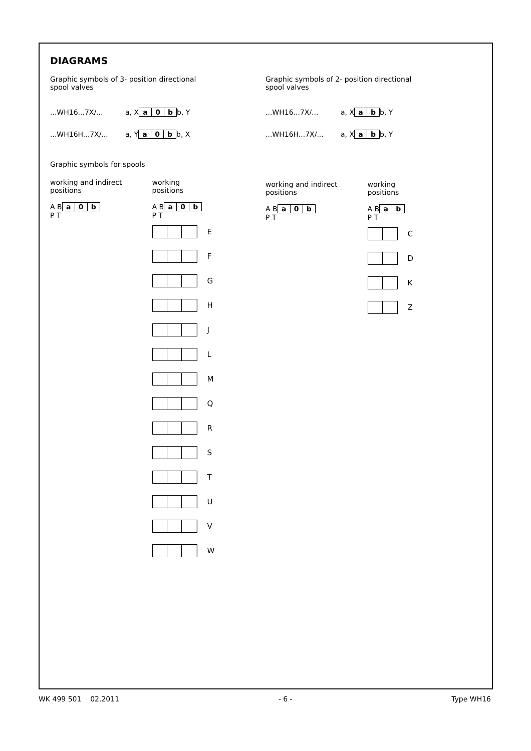DIAGRAMS
Graphic symbols of 3- position directional
spool valves
...WH16...7X/... a, X
a 0 b
b, Y
...WH16H...7X/... a, Y
a 0 b
b, X
Graphic symbols for spools
working and indirect
positions
A B
a 0 b
P T
working
positions
A B
a 0 b
P T
E
F
G
H
J
L
M
Q
R
S
T
U
V
W
Graphic symbols of 2- position directional
spool valves
...WH16...7X/... a, X
a b
b, Y
...WH16H...7X/... a, X
a b
b, Y
working and indirect
positions
A B
a 0 b
P T
working
positions
A B
a b
P T
C
D
K
Z
WK 499 501 02.2011 - 6 - Type WH16